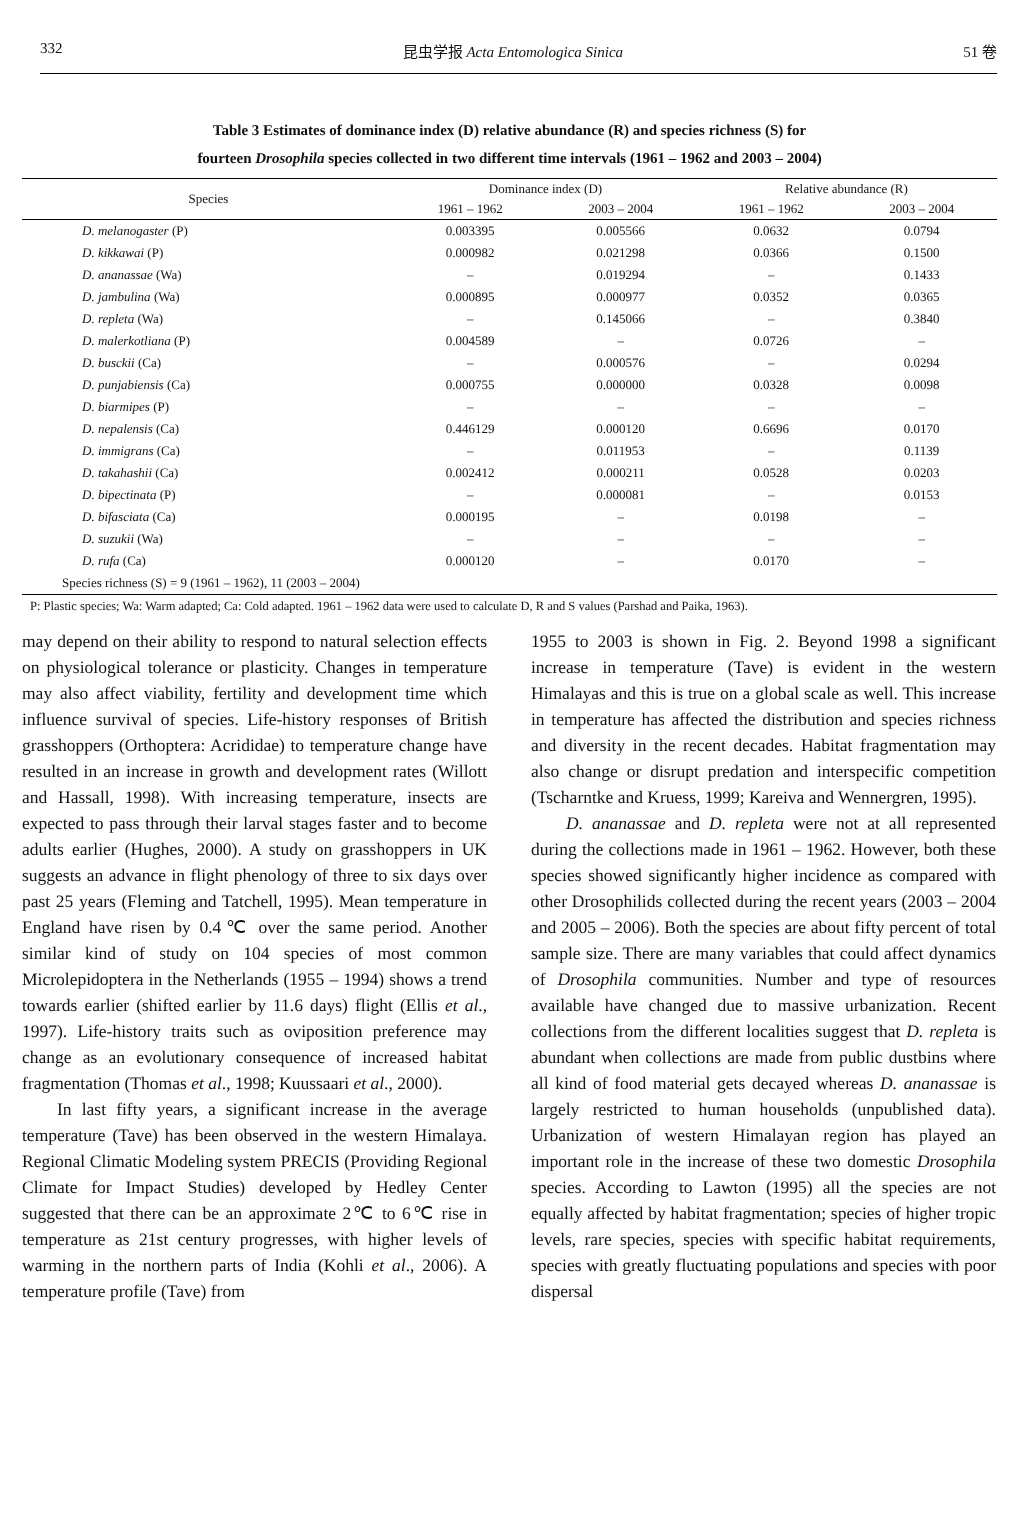332 昆虫学报 Acta Entomologica Sinica 51 卷
Table 3 Estimates of dominance index (D) relative abundance (R) and species richness (S) for
fourteen Drosophila species collected in two different time intervals (1961 – 1962 and 2003 – 2004)
| Species | Dominance index (D) | | Relative abundance (R) | |
| --- | --- | --- | --- | --- |
| | 1961 – 1962 | 2003 – 2004 | 1961 – 1962 | 2003 – 2004 |
| D. melanogaster (P) | 0.003395 | 0.005566 | 0.0632 | 0.0794 |
| D. kikkawai (P) | 0.000982 | 0.021298 | 0.0366 | 0.1500 |
| D. ananassae (Wa) | – | 0.019294 | – | 0.1433 |
| D. jambulina (Wa) | 0.000895 | 0.000977 | 0.0352 | 0.0365 |
| D. repleta (Wa) | – | 0.145066 | – | 0.3840 |
| D. malerkotliana (P) | 0.004589 | – | 0.0726 | – |
| D. busckii (Ca) | – | 0.000576 | – | 0.0294 |
| D. punjabiensis (Ca) | 0.000755 | 0.000000 | 0.0328 | 0.0098 |
| D. biarmipes (P) | – | – | – | – |
| D. nepalensis (Ca) | 0.446129 | 0.000120 | 0.6696 | 0.0170 |
| D. immigrans (Ca) | – | 0.011953 | – | 0.1139 |
| D. takahashii (Ca) | 0.002412 | 0.000211 | 0.0528 | 0.0203 |
| D. bipectinata (P) | – | 0.000081 | – | 0.0153 |
| D. bifasciata (Ca) | 0.000195 | – | 0.0198 | – |
| D. suzukii (Wa) | – | – | – | – |
| D. rufa (Ca) | 0.000120 | – | 0.0170 | – |
| Species richness (S) = 9 (1961 – 1962), 11 (2003 – 2004) | | | | |
P: Plastic species; Wa: Warm adapted; Ca: Cold adapted. 1961 – 1962 data were used to calculate D, R and S values (Parshad and Paika, 1963).
may depend on their ability to respond to natural selection effects on physiological tolerance or plasticity. Changes in temperature may also affect viability, fertility and development time which influence survival of species. Life-history responses of British grasshoppers (Orthoptera: Acrididae) to temperature change have resulted in an increase in growth and development rates (Willott and Hassall, 1998). With increasing temperature, insects are expected to pass through their larval stages faster and to become adults earlier (Hughes, 2000). A study on grasshoppers in UK suggests an advance in flight phenology of three to six days over past 25 years (Fleming and Tatchell, 1995). Mean temperature in England have risen by 0.4℃ over the same period. Another similar kind of study on 104 species of most common Microlepidoptera in the Netherlands (1955 – 1994) shows a trend towards earlier (shifted earlier by 11.6 days) flight (Ellis et al., 1997). Life-history traits such as oviposition preference may change as an evolutionary consequence of increased habitat fragmentation (Thomas et al., 1998; Kuussaari et al., 2000).
In last fifty years, a significant increase in the average temperature (Tave) has been observed in the western Himalaya. Regional Climatic Modeling system PRECIS (Providing Regional Climate for Impact Studies) developed by Hedley Center suggested that there can be an approximate 2℃ to 6℃ rise in temperature as 21st century progresses, with higher levels of warming in the northern parts of India (Kohli et al., 2006). A temperature profile (Tave) from
1955 to 2003 is shown in Fig. 2. Beyond 1998 a significant increase in temperature (Tave) is evident in the western Himalayas and this is true on a global scale as well. This increase in temperature has affected the distribution and species richness and diversity in the recent decades. Habitat fragmentation may also change or disrupt predation and interspecific competition (Tscharntke and Kruess, 1999; Kareiva and Wennergren, 1995).
D. ananassae and D. repleta were not at all represented during the collections made in 1961 – 1962. However, both these species showed significantly higher incidence as compared with other Drosophilids collected during the recent years (2003 – 2004 and 2005 – 2006). Both the species are about fifty percent of total sample size. There are many variables that could affect dynamics of Drosophila communities. Number and type of resources available have changed due to massive urbanization. Recent collections from the different localities suggest that D. repleta is abundant when collections are made from public dustbins where all kind of food material gets decayed whereas D. ananassae is largely restricted to human households (unpublished data). Urbanization of western Himalayan region has played an important role in the increase of these two domestic Drosophila species. According to Lawton (1995) all the species are not equally affected by habitat fragmentation; species of higher tropic levels, rare species, species with specific habitat requirements, species with greatly fluctuating populations and species with poor dispersal